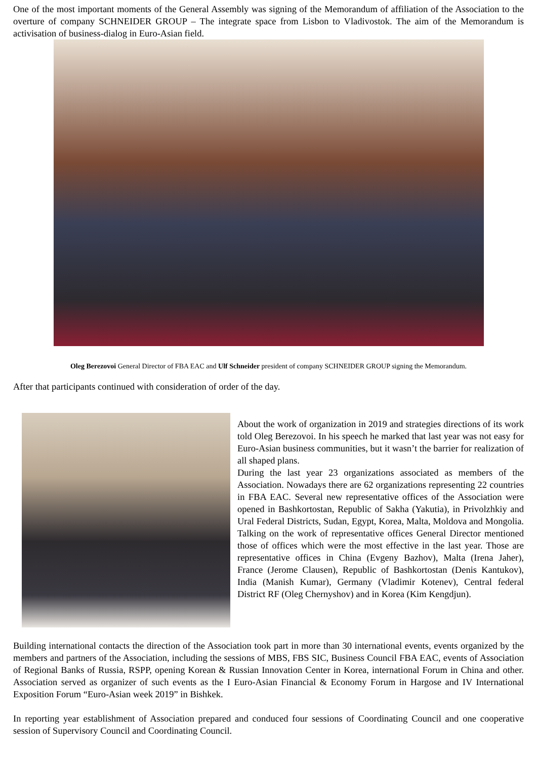One of the most important moments of the General Assembly was signing of the Memorandum of affiliation of the Association to the overture of company SCHNEIDER GROUP – The integrate space from Lisbon to Vladivostok. The aim of the Memorandum is activisation of business-dialog in Euro-Asian field.
Oleg Berezovoi General Director of FBA EAC and Ulf Schneider president of company SCHNEIDER GROUP signing the Memorandum.
After that participants continued with consideration of order of the day.
About the work of organization in 2019 and strategies directions of its work told Oleg Berezovoi. In his speech he marked that last year was not easy for Euro-Asian business communities, but it wasn’t the barrier for realization of all shaped plans.
During the last year 23 organizations associated as members of the Association. Nowadays there are 62 organizations representing 22 countries in FBA EAC. Several new representative offices of the Association were opened in Bashkortostan, Republic of Sakha (Yakutia), in Privolzhkiy and Ural Federal Districts, Sudan, Egypt, Korea, Malta, Moldova and Mongolia. Talking on the work of representative offices General Director mentioned those of offices which were the most effective in the last year. Those are representative offices in China (Evgeny Bazhov), Malta (Irena Jaher), France (Jerome Clausen), Republic of Bashkortostan (Denis Kantukov), India (Manish Kumar), Germany (Vladimir Kotenev), Central federal District RF (Oleg Chernyshov) and in Korea (Kim Kengdjun).
Building international contacts the direction of the Association took part in more than 30 international events, events organized by the members and partners of the Association, including the sessions of MBS, FBS SIC, Business Council FBA EAC, events of Association of Regional Banks of Russia, RSPP, opening Korean & Russian Innovation Center in Korea, international Forum in China and other. Association served as organizer of such events as the I Euro-Asian Financial & Economy Forum in Hargose and IV International Exposition Forum “Euro-Asian week 2019” in Bishkek.
In reporting year establishment of Association prepared and conduced four sessions of Coordinating Council and one cooperative session of Supervisory Council and Coordinating Council.